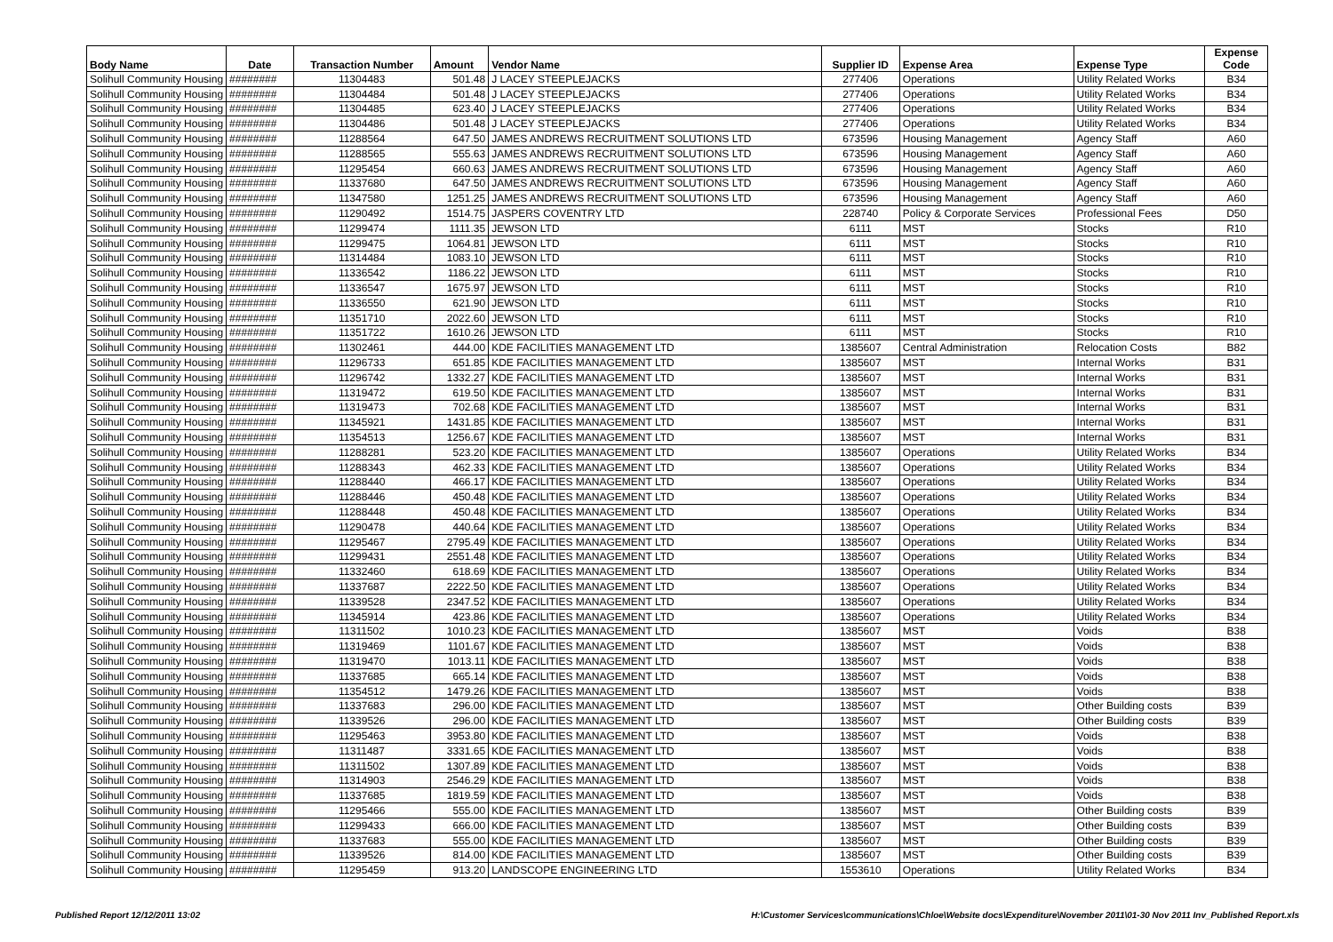| Body Name | Date | Transaction Number | Amount | Vendor Name | Supplier ID | Expense Area | Expense Type | Expense Code |
| --- | --- | --- | --- | --- | --- | --- | --- | --- |
| Solihull Community Housing | ######## | 11304483 | 501.48 | J LACEY STEEPLEJACKS | 277406 | Operations | Utility Related Works | B34 |
| Solihull Community Housing | ######## | 11304484 | 501.48 | J LACEY STEEPLEJACKS | 277406 | Operations | Utility Related Works | B34 |
| Solihull Community Housing | ######## | 11304485 | 623.40 | J LACEY STEEPLEJACKS | 277406 | Operations | Utility Related Works | B34 |
| Solihull Community Housing | ######## | 11304486 | 501.48 | J LACEY STEEPLEJACKS | 277406 | Operations | Utility Related Works | B34 |
| Solihull Community Housing | ######## | 11288564 | 647.50 | JAMES ANDREWS RECRUITMENT SOLUTIONS LTD | 673596 | Housing Management | Agency Staff | A60 |
| Solihull Community Housing | ######## | 11288565 | 555.63 | JAMES ANDREWS RECRUITMENT SOLUTIONS LTD | 673596 | Housing Management | Agency Staff | A60 |
| Solihull Community Housing | ######## | 11295454 | 660.63 | JAMES ANDREWS RECRUITMENT SOLUTIONS LTD | 673596 | Housing Management | Agency Staff | A60 |
| Solihull Community Housing | ######## | 11337680 | 647.50 | JAMES ANDREWS RECRUITMENT SOLUTIONS LTD | 673596 | Housing Management | Agency Staff | A60 |
| Solihull Community Housing | ######## | 11347580 | 1251.25 | JAMES ANDREWS RECRUITMENT SOLUTIONS LTD | 673596 | Housing Management | Agency Staff | A60 |
| Solihull Community Housing | ######## | 11290492 | 1514.75 | JASPERS COVENTRY LTD | 228740 | Policy & Corporate Services | Professional Fees | D50 |
| Solihull Community Housing | ######## | 11299474 | 1111.35 | JEWSON LTD | 6111 | MST | Stocks | R10 |
| Solihull Community Housing | ######## | 11299475 | 1064.81 | JEWSON LTD | 6111 | MST | Stocks | R10 |
| Solihull Community Housing | ######## | 11314484 | 1083.10 | JEWSON LTD | 6111 | MST | Stocks | R10 |
| Solihull Community Housing | ######## | 11336542 | 1186.22 | JEWSON LTD | 6111 | MST | Stocks | R10 |
| Solihull Community Housing | ######## | 11336547 | 1675.97 | JEWSON LTD | 6111 | MST | Stocks | R10 |
| Solihull Community Housing | ######## | 11336550 | 621.90 | JEWSON LTD | 6111 | MST | Stocks | R10 |
| Solihull Community Housing | ######## | 11351710 | 2022.60 | JEWSON LTD | 6111 | MST | Stocks | R10 |
| Solihull Community Housing | ######## | 11351722 | 1610.26 | JEWSON LTD | 6111 | MST | Stocks | R10 |
| Solihull Community Housing | ######## | 11302461 | 444.00 | KDE FACILITIES MANAGEMENT LTD | 1385607 | Central Administration | Relocation Costs | B82 |
| Solihull Community Housing | ######## | 11296733 | 651.85 | KDE FACILITIES MANAGEMENT LTD | 1385607 | MST | Internal Works | B31 |
| Solihull Community Housing | ######## | 11296742 | 1332.27 | KDE FACILITIES MANAGEMENT LTD | 1385607 | MST | Internal Works | B31 |
| Solihull Community Housing | ######## | 11319472 | 619.50 | KDE FACILITIES MANAGEMENT LTD | 1385607 | MST | Internal Works | B31 |
| Solihull Community Housing | ######## | 11319473 | 702.68 | KDE FACILITIES MANAGEMENT LTD | 1385607 | MST | Internal Works | B31 |
| Solihull Community Housing | ######## | 11345921 | 1431.85 | KDE FACILITIES MANAGEMENT LTD | 1385607 | MST | Internal Works | B31 |
| Solihull Community Housing | ######## | 11354513 | 1256.67 | KDE FACILITIES MANAGEMENT LTD | 1385607 | MST | Internal Works | B31 |
| Solihull Community Housing | ######## | 11288281 | 523.20 | KDE FACILITIES MANAGEMENT LTD | 1385607 | Operations | Utility Related Works | B34 |
| Solihull Community Housing | ######## | 11288343 | 462.33 | KDE FACILITIES MANAGEMENT LTD | 1385607 | Operations | Utility Related Works | B34 |
| Solihull Community Housing | ######## | 11288440 | 466.17 | KDE FACILITIES MANAGEMENT LTD | 1385607 | Operations | Utility Related Works | B34 |
| Solihull Community Housing | ######## | 11288446 | 450.48 | KDE FACILITIES MANAGEMENT LTD | 1385607 | Operations | Utility Related Works | B34 |
| Solihull Community Housing | ######## | 11288448 | 450.48 | KDE FACILITIES MANAGEMENT LTD | 1385607 | Operations | Utility Related Works | B34 |
| Solihull Community Housing | ######## | 11290478 | 440.64 | KDE FACILITIES MANAGEMENT LTD | 1385607 | Operations | Utility Related Works | B34 |
| Solihull Community Housing | ######## | 11295467 | 2795.49 | KDE FACILITIES MANAGEMENT LTD | 1385607 | Operations | Utility Related Works | B34 |
| Solihull Community Housing | ######## | 11299431 | 2551.48 | KDE FACILITIES MANAGEMENT LTD | 1385607 | Operations | Utility Related Works | B34 |
| Solihull Community Housing | ######## | 11332460 | 618.69 | KDE FACILITIES MANAGEMENT LTD | 1385607 | Operations | Utility Related Works | B34 |
| Solihull Community Housing | ######## | 11337687 | 2222.50 | KDE FACILITIES MANAGEMENT LTD | 1385607 | Operations | Utility Related Works | B34 |
| Solihull Community Housing | ######## | 11339528 | 2347.52 | KDE FACILITIES MANAGEMENT LTD | 1385607 | Operations | Utility Related Works | B34 |
| Solihull Community Housing | ######## | 11345914 | 423.86 | KDE FACILITIES MANAGEMENT LTD | 1385607 | Operations | Utility Related Works | B34 |
| Solihull Community Housing | ######## | 11311502 | 1010.23 | KDE FACILITIES MANAGEMENT LTD | 1385607 | MST | Voids | B38 |
| Solihull Community Housing | ######## | 11319469 | 1101.67 | KDE FACILITIES MANAGEMENT LTD | 1385607 | MST | Voids | B38 |
| Solihull Community Housing | ######## | 11319470 | 1013.11 | KDE FACILITIES MANAGEMENT LTD | 1385607 | MST | Voids | B38 |
| Solihull Community Housing | ######## | 11337685 | 665.14 | KDE FACILITIES MANAGEMENT LTD | 1385607 | MST | Voids | B38 |
| Solihull Community Housing | ######## | 11354512 | 1479.26 | KDE FACILITIES MANAGEMENT LTD | 1385607 | MST | Voids | B38 |
| Solihull Community Housing | ######## | 11337683 | 296.00 | KDE FACILITIES MANAGEMENT LTD | 1385607 | MST | Other Building costs | B39 |
| Solihull Community Housing | ######## | 11339526 | 296.00 | KDE FACILITIES MANAGEMENT LTD | 1385607 | MST | Other Building costs | B39 |
| Solihull Community Housing | ######## | 11295463 | 3953.80 | KDE FACILITIES MANAGEMENT LTD | 1385607 | MST | Voids | B38 |
| Solihull Community Housing | ######## | 11311487 | 3331.65 | KDE FACILITIES MANAGEMENT LTD | 1385607 | MST | Voids | B38 |
| Solihull Community Housing | ######## | 11311502 | 1307.89 | KDE FACILITIES MANAGEMENT LTD | 1385607 | MST | Voids | B38 |
| Solihull Community Housing | ######## | 11314903 | 2546.29 | KDE FACILITIES MANAGEMENT LTD | 1385607 | MST | Voids | B38 |
| Solihull Community Housing | ######## | 11337685 | 1819.59 | KDE FACILITIES MANAGEMENT LTD | 1385607 | MST | Voids | B38 |
| Solihull Community Housing | ######## | 11295466 | 555.00 | KDE FACILITIES MANAGEMENT LTD | 1385607 | MST | Other Building costs | B39 |
| Solihull Community Housing | ######## | 11299433 | 666.00 | KDE FACILITIES MANAGEMENT LTD | 1385607 | MST | Other Building costs | B39 |
| Solihull Community Housing | ######## | 11337683 | 555.00 | KDE FACILITIES MANAGEMENT LTD | 1385607 | MST | Other Building costs | B39 |
| Solihull Community Housing | ######## | 11339526 | 814.00 | KDE FACILITIES MANAGEMENT LTD | 1385607 | MST | Other Building costs | B39 |
| Solihull Community Housing | ######## | 11295459 | 913.20 | LANDSCOPE ENGINEERING LTD | 1553610 | Operations | Utility Related Works | B34 |
Published Report 12/12/2011 13:02 H:\Customer Services\communications\Chloe\Website docs\Expenditure\November 2011\01-30 Nov 2011 Inv_Published Report.xls